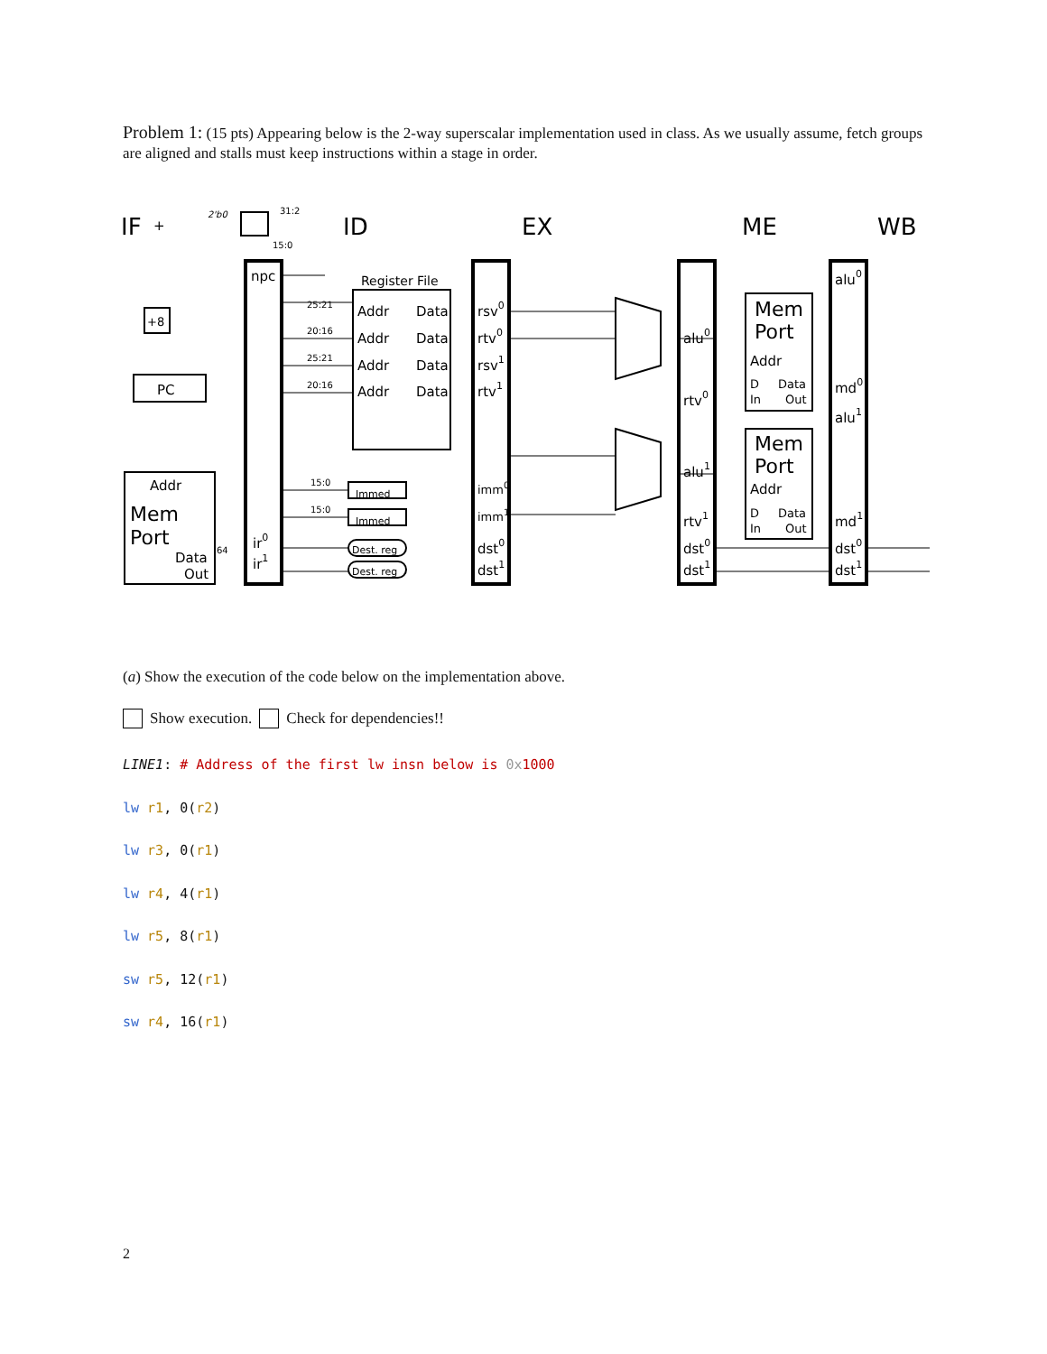Problem 1: (15 pts) Appearing below is the 2-way superscalar implementation used in class. As we usually assume, fetch groups are aligned and stalls must keep instructions within a stage in order.
IF
ID
EX
ME
WB
+
PC
+8
Addr
Mem
Port
Data
Out
npc
ir0
ir1
Register File
Addr
Data
Addr
Data
Addr
Data
Addr
Data
Immed
Immed
Dest. reg
Dest. reg
rsv0
rtv0
rsv1
rtv1
imm0
imm1
dst0
dst1
alu0
rtv0
alu1
rtv1
dst0
dst1
Mem
Port
Addr
D
Data
In
Out
Mem
Port
Addr
D
Data
In
Out
alu0
md0
alu1
md1
dst0
dst1
2'b0
31:2
15:0
25:21
20:16
25:21
20:16
15:0
15:0
64
(a) Show the execution of the code below on the implementation above.
Show execution. Check for dependencies!!
LINE1: # Address of the first lw insn below is 0x 1000
lw r1, 0(r2)
lw r3, 0(r1)
lw r4, 4(r1)
lw r5, 8(r1)
sw r5, 12(r1)
sw r4, 16(r1)
2